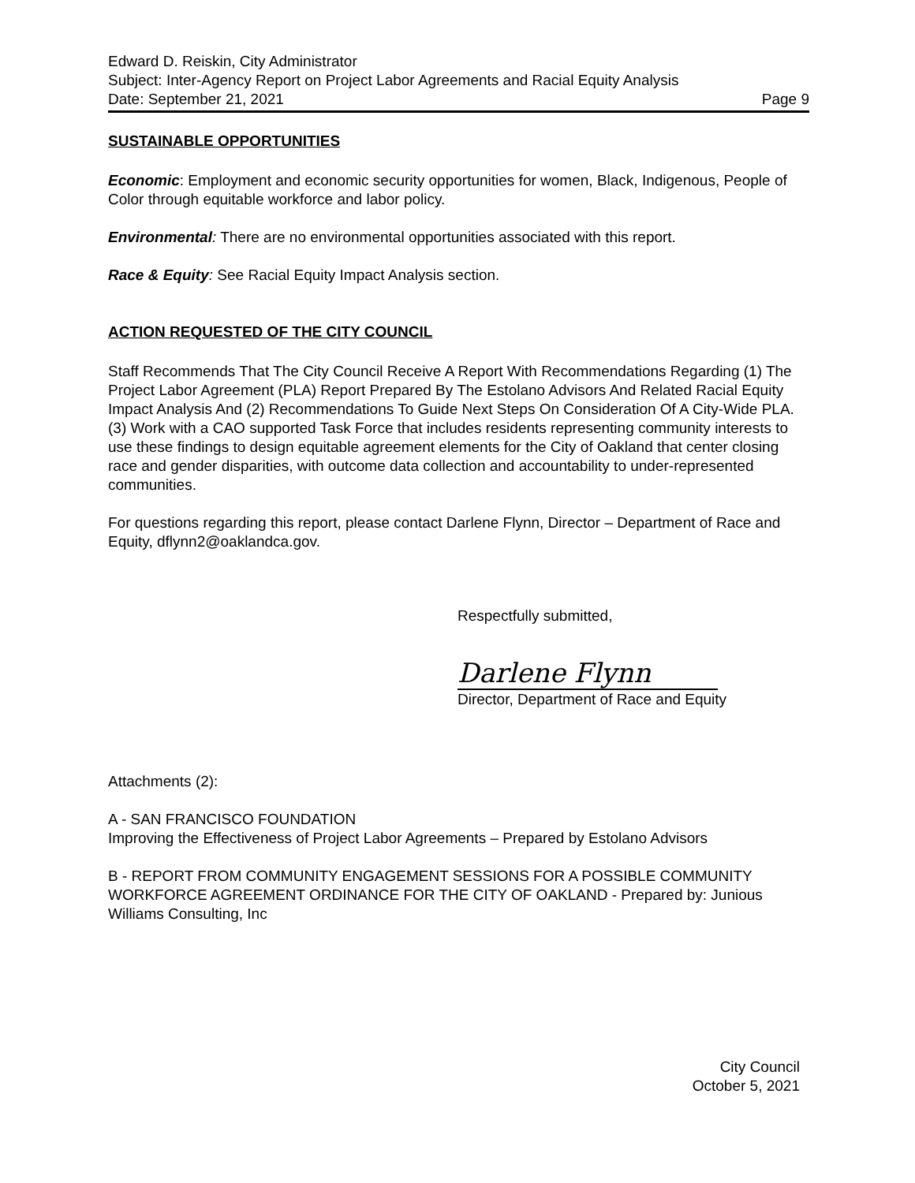Edward D. Reiskin, City Administrator
Subject: Inter-Agency Report on Project Labor Agreements and Racial Equity Analysis
Date: September 21, 2021 Page 9
SUSTAINABLE OPPORTUNITIES
Economic: Employment and economic security opportunities for women, Black, Indigenous, People of Color through equitable workforce and labor policy.
Environmental: There are no environmental opportunities associated with this report.
Race & Equity: See Racial Equity Impact Analysis section.
ACTION REQUESTED OF THE CITY COUNCIL
Staff Recommends That The City Council Receive A Report With Recommendations Regarding (1) The Project Labor Agreement (PLA) Report Prepared By The Estolano Advisors And Related Racial Equity Impact Analysis And (2) Recommendations To Guide Next Steps On Consideration Of A City-Wide PLA. (3) Work with a CAO supported Task Force that includes residents representing community interests to use these findings to design equitable agreement elements for the City of Oakland that center closing race and gender disparities, with outcome data collection and accountability to under-represented communities.
For questions regarding this report, please contact Darlene Flynn, Director – Department of Race and Equity, dflynn2@oaklandca.gov.
Respectfully submitted,
Darlene Flynn
Director, Department of Race and Equity
Attachments (2):
A - SAN FRANCISCO FOUNDATION
Improving the Effectiveness of Project Labor Agreements – Prepared by Estolano Advisors
B - REPORT FROM COMMUNITY ENGAGEMENT SESSIONS FOR A POSSIBLE COMMUNITY WORKFORCE AGREEMENT ORDINANCE FOR THE CITY OF OAKLAND - Prepared by: Junious Williams Consulting, Inc
City Council
October 5, 2021